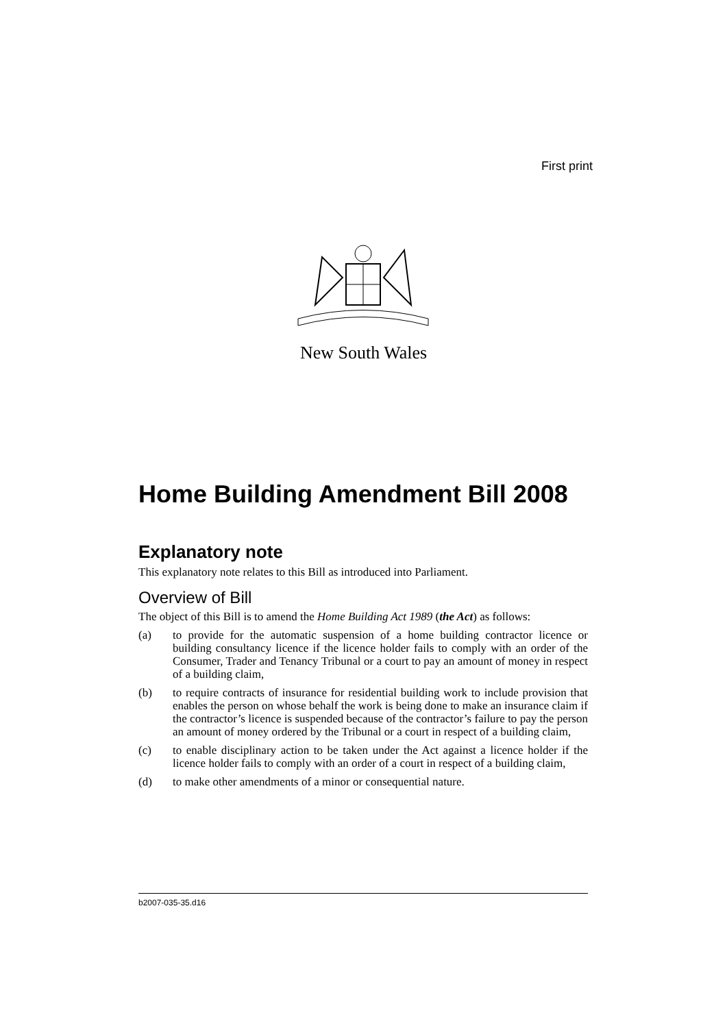First print
New South Wales
Home Building Amendment Bill 2008
Explanatory note
This explanatory note relates to this Bill as introduced into Parliament.
Overview of Bill
The object of this Bill is to amend the Home Building Act 1989 (the Act) as follows:
(a) to provide for the automatic suspension of a home building contractor licence or building consultancy licence if the licence holder fails to comply with an order of the Consumer, Trader and Tenancy Tribunal or a court to pay an amount of money in respect of a building claim,
(b) to require contracts of insurance for residential building work to include provision that enables the person on whose behalf the work is being done to make an insurance claim if the contractor’s licence is suspended because of the contractor’s failure to pay the person an amount of money ordered by the Tribunal or a court in respect of a building claim,
(c) to enable disciplinary action to be taken under the Act against a licence holder if the licence holder fails to comply with an order of a court in respect of a building claim,
(d) to make other amendments of a minor or consequential nature.
b2007-035-35.d16